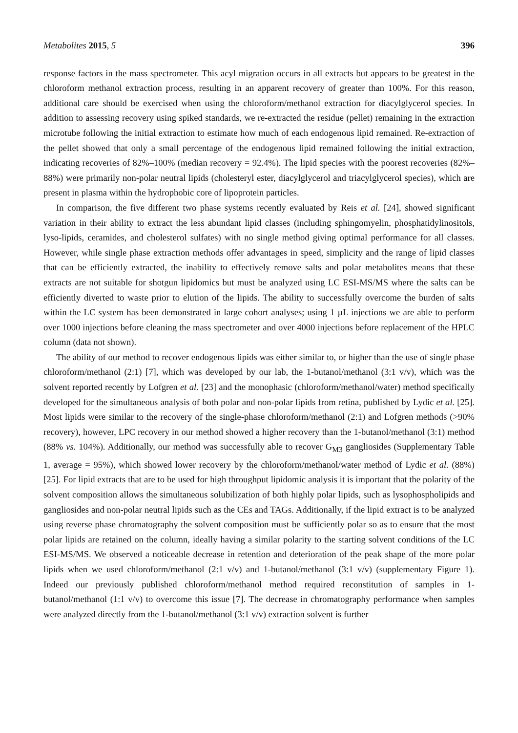Metabolites 2015, 5 396
response factors in the mass spectrometer. This acyl migration occurs in all extracts but appears to be greatest in the chloroform methanol extraction process, resulting in an apparent recovery of greater than 100%. For this reason, additional care should be exercised when using the chloroform/methanol extraction for diacylglycerol species. In addition to assessing recovery using spiked standards, we re-extracted the residue (pellet) remaining in the extraction microtube following the initial extraction to estimate how much of each endogenous lipid remained. Re-extraction of the pellet showed that only a small percentage of the endogenous lipid remained following the initial extraction, indicating recoveries of 82%–100% (median recovery = 92.4%). The lipid species with the poorest recoveries (82%–88%) were primarily non-polar neutral lipids (cholesteryl ester, diacylglycerol and triacylglycerol species), which are present in plasma within the hydrophobic core of lipoprotein particles.
In comparison, the five different two phase systems recently evaluated by Reis et al. [24], showed significant variation in their ability to extract the less abundant lipid classes (including sphingomyelin, phosphatidylinositols, lyso-lipids, ceramides, and cholesterol sulfates) with no single method giving optimal performance for all classes. However, while single phase extraction methods offer advantages in speed, simplicity and the range of lipid classes that can be efficiently extracted, the inability to effectively remove salts and polar metabolites means that these extracts are not suitable for shotgun lipidomics but must be analyzed using LC ESI-MS/MS where the salts can be efficiently diverted to waste prior to elution of the lipids. The ability to successfully overcome the burden of salts within the LC system has been demonstrated in large cohort analyses; using 1 µL injections we are able to perform over 1000 injections before cleaning the mass spectrometer and over 4000 injections before replacement of the HPLC column (data not shown).
The ability of our method to recover endogenous lipids was either similar to, or higher than the use of single phase chloroform/methanol (2:1) [7], which was developed by our lab, the 1-butanol/methanol (3:1 v/v), which was the solvent reported recently by Lofgren et al. [23] and the monophasic (chloroform/methanol/water) method specifically developed for the simultaneous analysis of both polar and non-polar lipids from retina, published by Lydic et al. [25]. Most lipids were similar to the recovery of the single-phase chloroform/methanol (2:1) and Lofgren methods (>90% recovery), however, LPC recovery in our method showed a higher recovery than the 1-butanol/methanol (3:1) method (88% vs. 104%). Additionally, our method was successfully able to recover G<sub>M3</sub> gangliosides (Supplementary Table 1, average = 95%), which showed lower recovery by the chloroform/methanol/water method of Lydic et al. (88%) [25]. For lipid extracts that are to be used for high throughput lipidomic analysis it is important that the polarity of the solvent composition allows the simultaneous solubilization of both highly polar lipids, such as lysophospholipids and gangliosides and non-polar neutral lipids such as the CEs and TAGs. Additionally, if the lipid extract is to be analyzed using reverse phase chromatography the solvent composition must be sufficiently polar so as to ensure that the most polar lipids are retained on the column, ideally having a similar polarity to the starting solvent conditions of the LC ESI-MS/MS. We observed a noticeable decrease in retention and deterioration of the peak shape of the more polar lipids when we used chloroform/methanol (2:1 v/v) and 1-butanol/methanol (3:1 v/v) (supplementary Figure 1). Indeed our previously published chloroform/methanol method required reconstitution of samples in 1-butanol/methanol (1:1 v/v) to overcome this issue [7]. The decrease in chromatography performance when samples were analyzed directly from the 1-butanol/methanol (3:1 v/v) extraction solvent is further